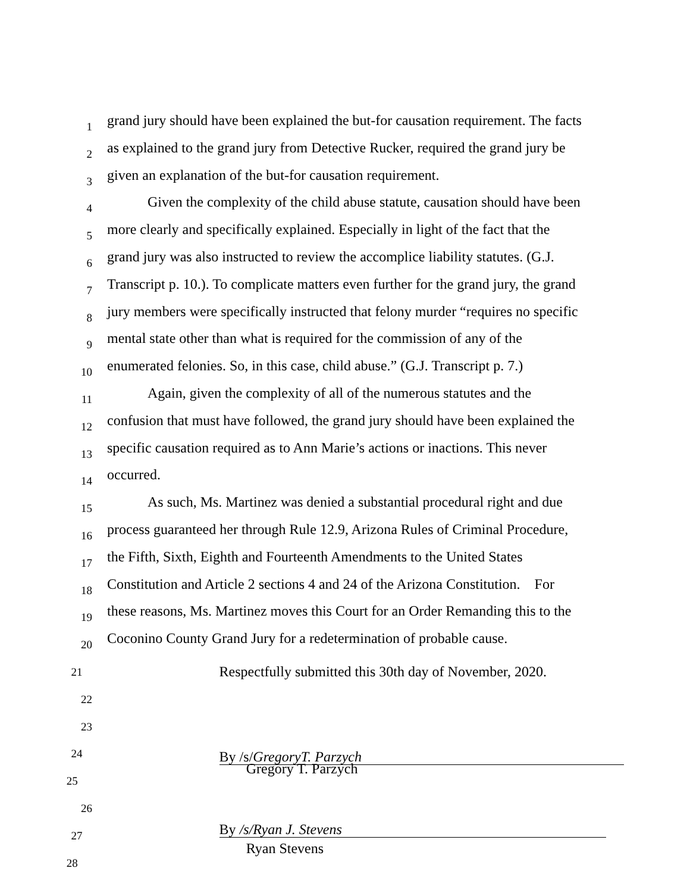1
grand jury should have been explained the but-for causation requirement. The facts
2
as explained to the grand jury from Detective Rucker, required the grand jury be
3
given an explanation of the but-for causation requirement.
4
Given the complexity of the child abuse statute, causation should have been
5
more clearly and specifically explained. Especially in light of the fact that the
6
grand jury was also instructed to review the accomplice liability statutes. (G.J.
7
Transcript p. 10.). To complicate matters even further for the grand jury, the grand
8
jury members were specifically instructed that felony murder “requires no specific
9
mental state other than what is required for the commission of any of the
10
enumerated felonies. So, in this case, child abuse.” (G.J. Transcript p. 7.)
11
Again, given the complexity of all of the numerous statutes and the
12
confusion that must have followed, the grand jury should have been explained the
13
specific causation required as to Ann Marie’s actions or inactions. This never
14
occurred.
15
As such, Ms. Martinez was denied a substantial procedural right and due
16
process guaranteed her through Rule 12.9, Arizona Rules of Criminal Procedure,
17
the Fifth, Sixth, Eighth and Fourteenth Amendments to the United States
18
Constitution and Article 2 sections 4 and 24 of the Arizona Constitution. For
19
these reasons, Ms. Martinez moves this Court for an Order Remanding this to the
20
Coconino County Grand Jury for a redetermination of probable cause.
21
Respectfully submitted this 30th day of November, 2020.
22
23
24
By /s/GregoryT. Parzych
25
Gregory T. Parzych
26
27
By /s/Ryan J. Stevens
28
Ryan Stevens